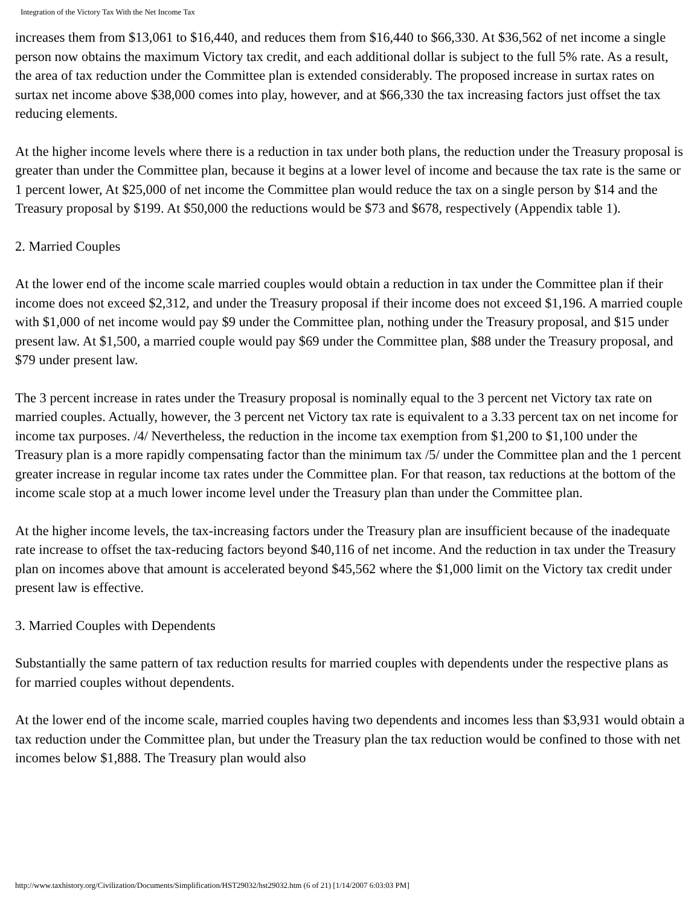Integration of the Victory Tax With the Net Income Tax
increases them from $13,061 to $16,440, and reduces them from $16,440 to $66,330. At $36,562 of net income a single person now obtains the maximum Victory tax credit, and each additional dollar is subject to the full 5% rate. As a result, the area of tax reduction under the Committee plan is extended considerably. The proposed increase in surtax rates on surtax net income above $38,000 comes into play, however, and at $66,330 the tax increasing factors just offset the tax reducing elements.
At the higher income levels where there is a reduction in tax under both plans, the reduction under the Treasury proposal is greater than under the Committee plan, because it begins at a lower level of income and because the tax rate is the same or 1 percent lower, At $25,000 of net income the Committee plan would reduce the tax on a single person by $14 and the Treasury proposal by $199. At $50,000 the reductions would be $73 and $678, respectively (Appendix table 1).
2. Married Couples
At the lower end of the income scale married couples would obtain a reduction in tax under the Committee plan if their income does not exceed $2,312, and under the Treasury proposal if their income does not exceed $1,196. A married couple with $1,000 of net income would pay $9 under the Committee plan, nothing under the Treasury proposal, and $15 under present law. At $1,500, a married couple would pay $69 under the Committee plan, $88 under the Treasury proposal, and $79 under present law.
The 3 percent increase in rates under the Treasury proposal is nominally equal to the 3 percent net Victory tax rate on married couples. Actually, however, the 3 percent net Victory tax rate is equivalent to a 3.33 percent tax on net income for income tax purposes. /4/ Nevertheless, the reduction in the income tax exemption from $1,200 to $1,100 under the Treasury plan is a more rapidly compensating factor than the minimum tax /5/ under the Committee plan and the 1 percent greater increase in regular income tax rates under the Committee plan. For that reason, tax reductions at the bottom of the income scale stop at a much lower income level under the Treasury plan than under the Committee plan.
At the higher income levels, the tax-increasing factors under the Treasury plan are insufficient because of the inadequate rate increase to offset the tax-reducing factors beyond $40,116 of net income. And the reduction in tax under the Treasury plan on incomes above that amount is accelerated beyond $45,562 where the $1,000 limit on the Victory tax credit under present law is effective.
3. Married Couples with Dependents
Substantially the same pattern of tax reduction results for married couples with dependents under the respective plans as for married couples without dependents.
At the lower end of the income scale, married couples having two dependents and incomes less than $3,931 would obtain a tax reduction under the Committee plan, but under the Treasury plan the tax reduction would be confined to those with net incomes below $1,888. The Treasury plan would also
http://www.taxhistory.org/Civilization/Documents/Simplification/HST29032/hst29032.htm (6 of 21) [1/14/2007 6:03:03 PM]